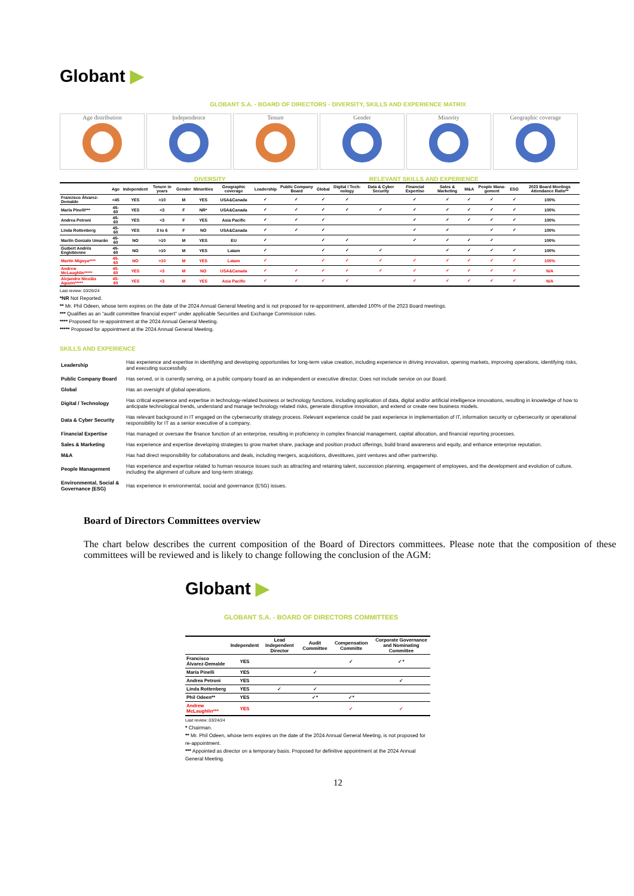Globant ▶
GLOBANT S.A. - BOARD OF DIRECTORS - DIVERSITY, SKILLS AND EXPERIENCE MATRIX
Age distribution Independence Tenure Gender Minority Geographic coverage
DIVERSITY RELEVANT SKILLS AND EXPERIENCE
| | Age | Independent | Tenure in years | Gender | Minorities | Geographic coverage | Leadership | Public Company Board | Global | Digital / Tech-nology | Data & Cyber Security | Financial Expertise | Sales & Marketing | M&A | People Mana-gement | ESG | 2023 Board Meetings Attendance Ratio** |
| --- | --- | --- | --- | --- | --- | --- | --- | --- | --- | --- | --- | --- | --- | --- | --- | --- | --- |
| Francisco Álvarez-Demalde | <45 | YES | >10 | M | YES | USA&Canada | ✓ | ✓ | ✓ | ✓ | | ✓ | ✓ | ✓ | ✓ | ✓ | 100% |
| María Pinelli*** | 45-60 | YES | <3 | F | NR* | USA&Canada | ✓ | ✓ | ✓ | ✓ | ✓ | ✓ | ✓ | ✓ | ✓ | ✓ | 100% |
| Andrea Petroni | 45-60 | YES | <3 | F | YES | Asia Pacific | ✓ | ✓ | ✓ | | | ✓ | ✓ | ✓ | ✓ | ✓ | 100% |
| Linda Rottenberg | 45-60 | YES | 3 to 6 | F | NO | USA&Canada | ✓ | ✓ | ✓ | | | ✓ | ✓ | | ✓ | ✓ | 100% |
| Martín Gonzalo Umarán | 45-60 | NO | >10 | M | YES | EU | ✓ | | ✓ | ✓ | | ✓ | ✓ | ✓ | ✓ | | 100% |
| Guibert Andrés Englebienne | 45-60 | NO | >10 | M | YES | Latam | ✓ | | ✓ | ✓ | ✓ | | ✓ | ✓ | ✓ | ✓ | 100% |
| Martín Migoya**** | 45-60 | NO | >10 | M | YES | Latam | ✓ | | ✓ | ✓ | ✓ | ✓ | ✓ | ✓ | ✓ | ✓ | 100% |
| Andrew McLaughlin***** | 45-60 | YES | <3 | M | NO | USA&Canada | ✓ | ✓ | ✓ | ✓ | ✓ | ✓ | ✓ | ✓ | ✓ | ✓ | N/A |
| Alejandro Nicolás Aguzin***** | 45-60 | YES | <3 | M | YES | Asia Pacific | ✓ | ✓ | ✓ | ✓ | | ✓ | ✓ | ✓ | ✓ | ✓ | N/A |
Last review: 03/26/24
*NR Not Reported.
** Mr. Phil Odeen, whose term expires on the date of the 2024 Annual General Meeting and is not proposed for re-appointment, attended 100% of the 2023 Board meetings.
*** Qualifies as an “audit committee financial expert” under applicable Securities and Exchange Commission rules.
**** Proposed for re-appointment at the 2024 Annual General Meeting.
***** Proposed for appointment at the 2024 Annual General Meeting.
SKILLS AND EXPERIENCE
| Leadership | Has experience and expertise in identifying and developing opportunities for long-term value creation, including experience in driving innovation, opening markets, improving operations, identifying risks, and executing successfully. |
| Public Company Board | Has served, or is currently serving, on a public company board as an independent or executive director. Does not include service on our Board. |
| Global | Has an oversight of global operations. |
| Digital / Technology | Has critical experience and expertise in technology-related business or technology functions, including application of data, digital and/or artificial intelligence innovations, resulting in knowledge of how to anticipate technological trends, understand and manage technology related risks, generate disruptive innovation, and extend or create new business models. |
| Data & Cyber Security | Has relevant background in IT engaged on the cybersecurity strategy process. Relevant experience could be past experience in implementation of IT, information security or cybersecurity or operational responsibility for IT as a senior executive of a company. |
| Financial Expertise | Has managed or oversaw the finance function of an enterprise, resulting in proficiency in complex financial management, capital allocation, and financial reporting processes. |
| Sales & Marketing | Has experience and expertise developing strategies to grow market share, package and position product offerings, build brand awareness and equity, and enhance enterprise reputation. |
| M&A | Has had direct responsibility for collaborations and deals, including mergers, acquisitions, divestitures, joint ventures and other partnership. |
| People Management | Has experience and expertise related to human resource issues such as attracting and retaining talent, succession planning, engagement of employees, and the development and evolution of culture, including the alignment of culture and long-term strategy. |
| Environmental, Social & Governance (ESG) | Has experience in environmental, social and governance (ESG) issues. |
Board of Directors Committees overview
The chart below describes the current composition of the Board of Directors committees. Please note that the composition of these committees will be reviewed and is likely to change following the conclusion of the AGM:
Globant ▶
GLOBANT S.A. - BOARD OF DIRECTORS COMMITTEES
| | Independent | Lead Independent Director | Audit Committee | Compensation Committe | Corporate Governance and Nominating Committee |
| --- | --- | --- | --- | --- | --- |
| Francisco Álvarez-Demalde | YES | | | ✓ | ✓* |
| María Pinelli | YES | | ✓ | | |
| Andrea Petroni | YES | | | | ✓ |
| Linda Rottenberg | YES | ✓ | ✓ | | |
| Phil Odeen** | YES | | ✓* | ✓* | |
| Andrew McLaughlin*** | YES | | | ✓ | ✓ |
Last review: 03/24/24
* Chairman.
** Mr. Phil Odeen, whose term expires on the date of the 2024 Annual General Meeting, is not proposed for re-appointment.
*** Appointed as director on a temporary basis. Proposed for definitive appointment at the 2024 Annual General Meeting.
12